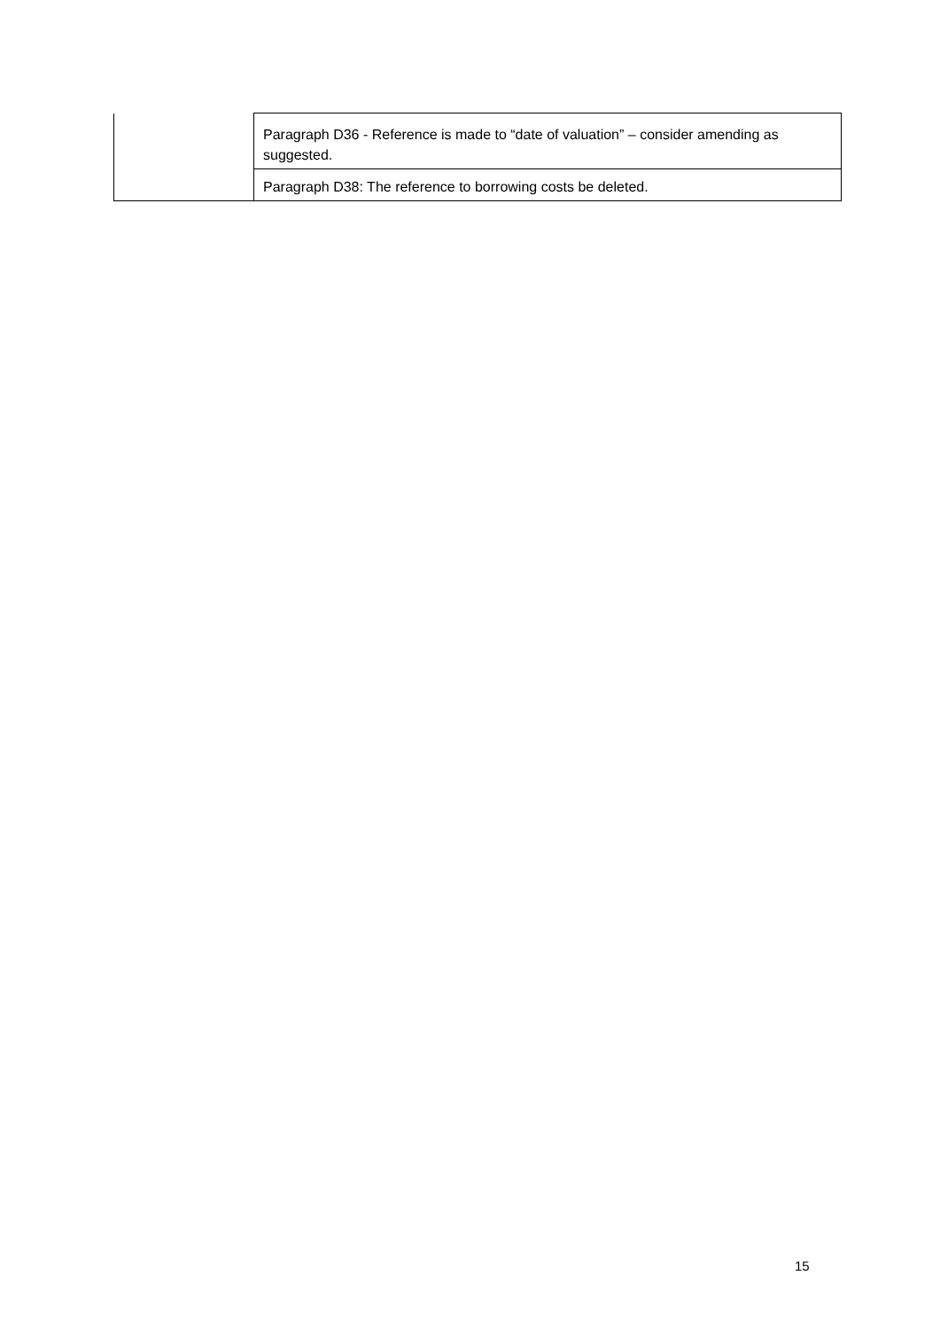| | Paragraph D36 - Reference is made to “date of valuation” – consider amending as suggested. |
| | Paragraph D38: The reference to borrowing costs be deleted. |
15